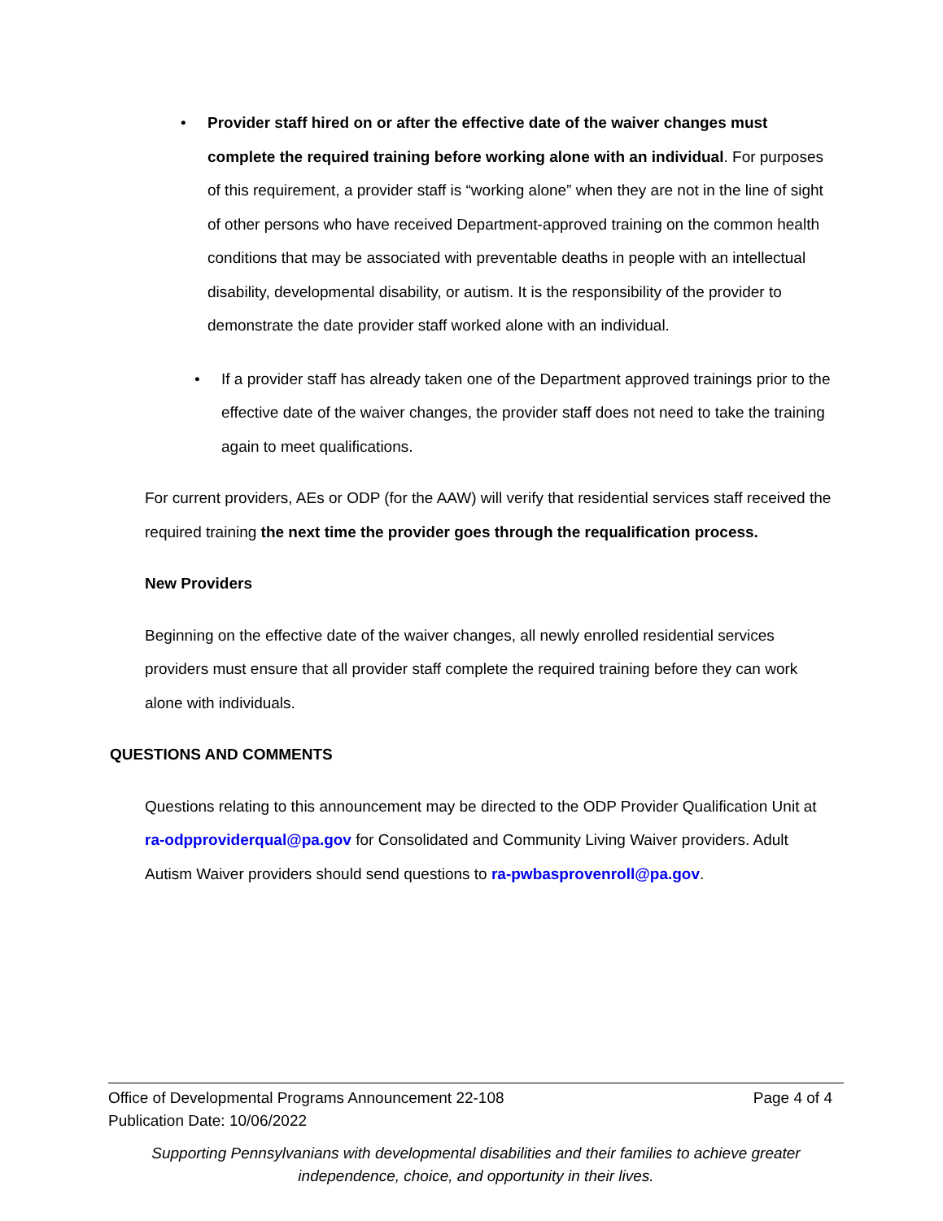• Provider staff hired on or after the effective date of the waiver changes must complete the required training before working alone with an individual. For purposes of this requirement, a provider staff is “working alone” when they are not in the line of sight of other persons who have received Department-approved training on the common health conditions that may be associated with preventable deaths in people with an intellectual disability, developmental disability, or autism. It is the responsibility of the provider to demonstrate the date provider staff worked alone with an individual.
• If a provider staff has already taken one of the Department approved trainings prior to the effective date of the waiver changes, the provider staff does not need to take the training again to meet qualifications.
For current providers, AEs or ODP (for the AAW) will verify that residential services staff received the required training the next time the provider goes through the requalification process.
New Providers
Beginning on the effective date of the waiver changes, all newly enrolled residential services providers must ensure that all provider staff complete the required training before they can work alone with individuals.
QUESTIONS AND COMMENTS
Questions relating to this announcement may be directed to the ODP Provider Qualification Unit at ra-odpproviderqual@pa.gov for Consolidated and Community Living Waiver providers. Adult Autism Waiver providers should send questions to ra-pwbasprovenroll@pa.gov.
Office of Developmental Programs Announcement 22-108 Page 4 of 4
Publication Date: 10/06/2022
Supporting Pennsylvanians with developmental disabilities and their families to achieve greater independence, choice, and opportunity in their lives.